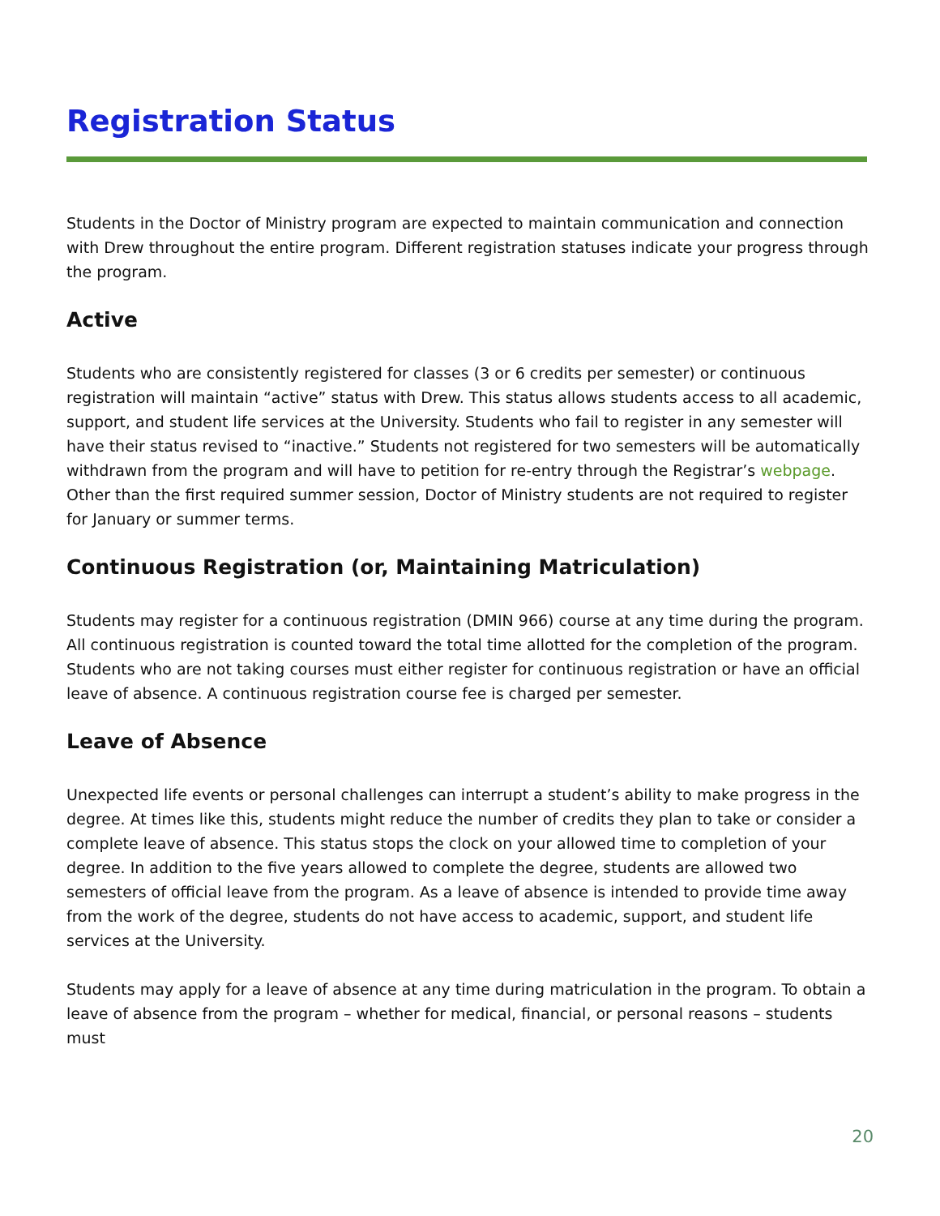Registration Status
Students in the Doctor of Ministry program are expected to maintain communication and connection with Drew throughout the entire program. Different registration statuses indicate your progress through the program.
Active
Students who are consistently registered for classes (3 or 6 credits per semester) or continuous registration will maintain “active” status with Drew. This status allows students access to all academic, support, and student life services at the University. Students who fail to register in any semester will have their status revised to “inactive.” Students not registered for two semesters will be automatically withdrawn from the program and will have to petition for re-entry through the Registrar’s webpage. Other than the first required summer session, Doctor of Ministry students are not required to register for January or summer terms.
Continuous Registration (or, Maintaining Matriculation)
Students may register for a continuous registration (DMIN 966) course at any time during the program. All continuous registration is counted toward the total time allotted for the completion of the program. Students who are not taking courses must either register for continuous registration or have an official leave of absence. A continuous registration course fee is charged per semester.
Leave of Absence
Unexpected life events or personal challenges can interrupt a student’s ability to make progress in the degree. At times like this, students might reduce the number of credits they plan to take or consider a complete leave of absence. This status stops the clock on your allowed time to completion of your degree. In addition to the five years allowed to complete the degree, students are allowed two semesters of official leave from the program. As a leave of absence is intended to provide time away from the work of the degree, students do not have access to academic, support, and student life services at the University.
Students may apply for a leave of absence at any time during matriculation in the program. To obtain a leave of absence from the program – whether for medical, financial, or personal reasons – students must
20